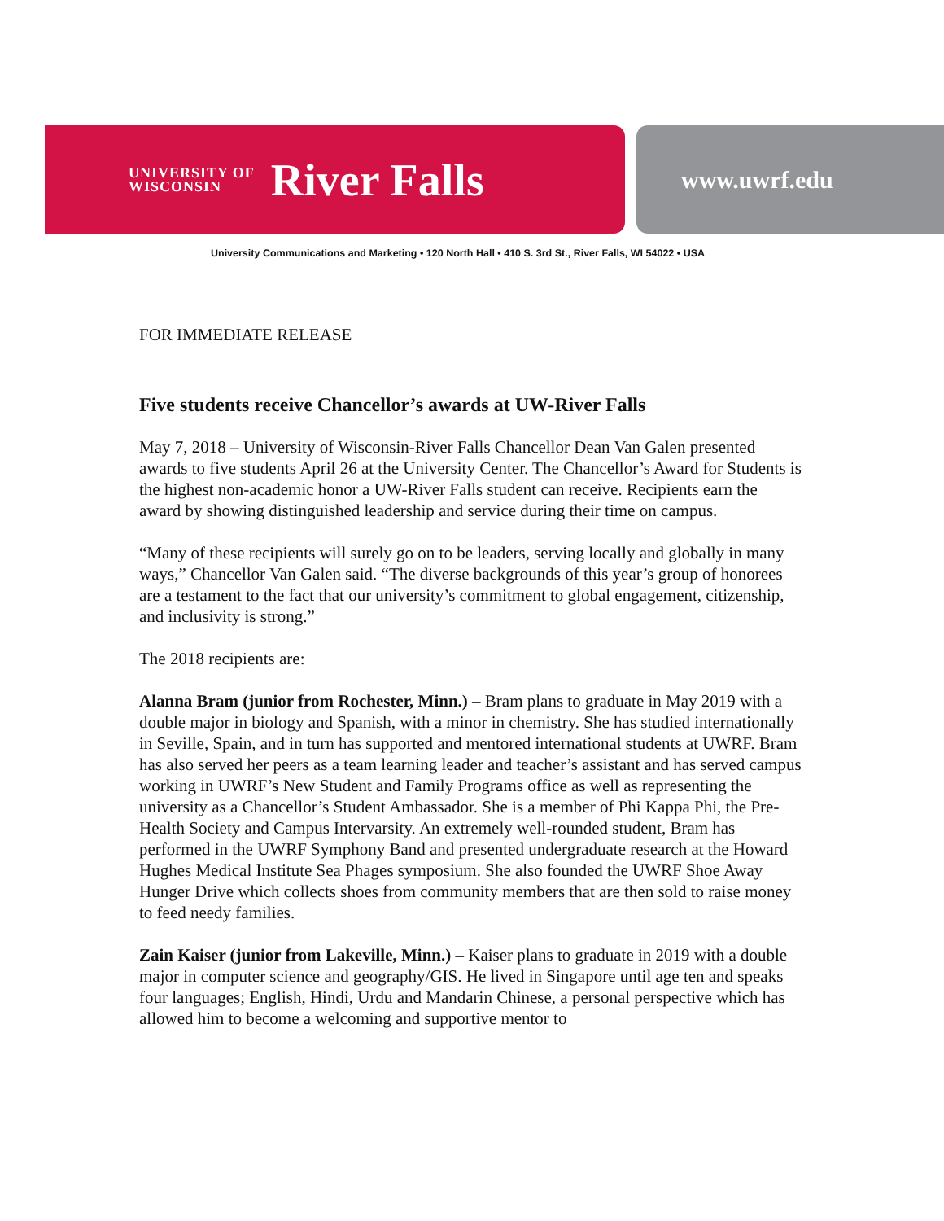UNIVERSITY OF
WISCONSIN
River Falls
www.uwrf.edu
University Communications and Marketing • 120 North Hall • 410 S. 3rd St., River Falls, WI 54022 • USA
FOR IMMEDIATE RELEASE
Five students receive Chancellor’s awards at UW-River Falls
May 7, 2018 – University of Wisconsin-River Falls Chancellor Dean Van Galen presented awards to five students April 26 at the University Center. The Chancellor’s Award for Students is the highest non-academic honor a UW-River Falls student can receive. Recipients earn the award by showing distinguished leadership and service during their time on campus.
“Many of these recipients will surely go on to be leaders, serving locally and globally in many ways,” Chancellor Van Galen said. “The diverse backgrounds of this year’s group of honorees are a testament to the fact that our university’s commitment to global engagement, citizenship, and inclusivity is strong.”
The 2018 recipients are:
Alanna Bram (junior from Rochester, Minn.) – Bram plans to graduate in May 2019 with a double major in biology and Spanish, with a minor in chemistry. She has studied internationally in Seville, Spain, and in turn has supported and mentored international students at UWRF. Bram has also served her peers as a team learning leader and teacher’s assistant and has served campus working in UWRF’s New Student and Family Programs office as well as representing the university as a Chancellor’s Student Ambassador. She is a member of Phi Kappa Phi, the Pre-Health Society and Campus Intervarsity. An extremely well-rounded student, Bram has performed in the UWRF Symphony Band and presented undergraduate research at the Howard Hughes Medical Institute Sea Phages symposium. She also founded the UWRF Shoe Away Hunger Drive which collects shoes from community members that are then sold to raise money to feed needy families.
Zain Kaiser (junior from Lakeville, Minn.) – Kaiser plans to graduate in 2019 with a double major in computer science and geography/GIS. He lived in Singapore until age ten and speaks four languages; English, Hindi, Urdu and Mandarin Chinese, a personal perspective which has allowed him to become a welcoming and supportive mentor to